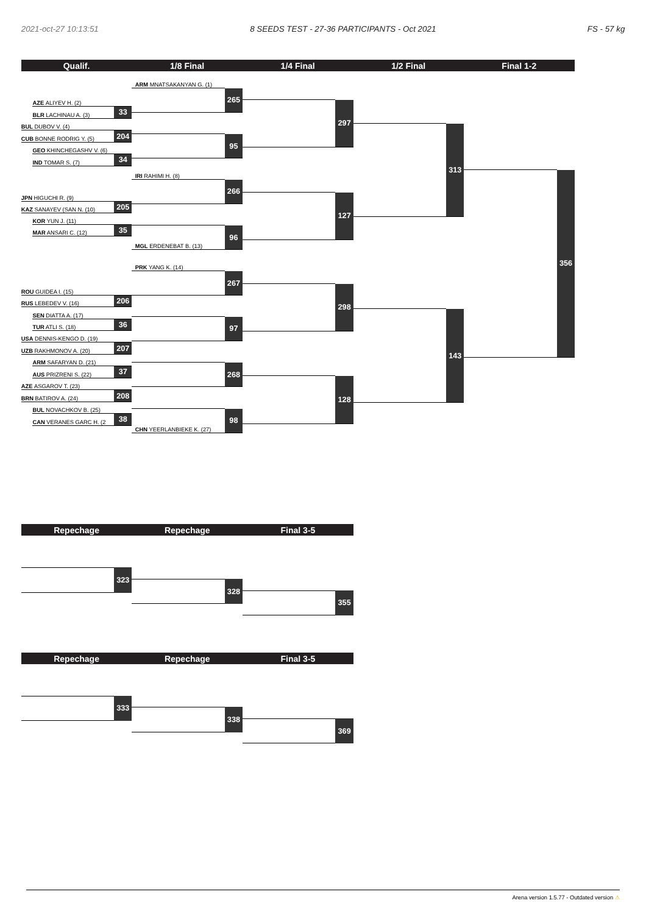2021-oct-27 10:13:51 8 SEEDS TEST - 27-36 PARTICIPANTS - Oct 2021 FS - 57 kg
Qualif. 1/8 Final 1/4 Final 1/2 Final Final 1-2
AZE ALIYEV H. (2)
BLR LACHINAU A. (3) 33
BUL DUBOV V. (4)
CUB BONNE RODRIG Y. (5) 204
GEO KHINCHEGASHV V. (6)
IND TOMAR S. (7) 34
JPN HIGUCHI R. (9)
KAZ SANAYEV (SAN N. (10) 205
KOR YUN J. (11)
MAR ANSARI C. (12) 35
ROU GUIDEA I. (15)
RUS LEBEDEV V. (16) 206
SEN DIATTA A. (17)
TUR ATLI S. (18) 36
USA DENNIS-KENGO D. (19)
UZB RAKHMONOV A. (20) 207
ARM SAFARYAN D. (21)
AUS PRIZRENI S. (22) 37
AZE ASGAROV T. (23)
BRN BATIROV A. (24) 208
BUL NOVACHKOV B. (25)
CAN VERANES GARC H. (2 38
ARM MNATSAKANYAN G. (1)
265
95
IRI RAHIMI H. (8)
266
MGL ERDENEBAT B. (13) 96
PRK YANG K. (14)
267
97
268
CHN YEERLANBIEKE K. (27) 98
297
127
298
128
313
143
356
Repechage Repechage Final 3-5
323
328
355
Repechage Repechage Final 3-5
333
338
369
Arena version 1.5.77 - Outdated version ⚠